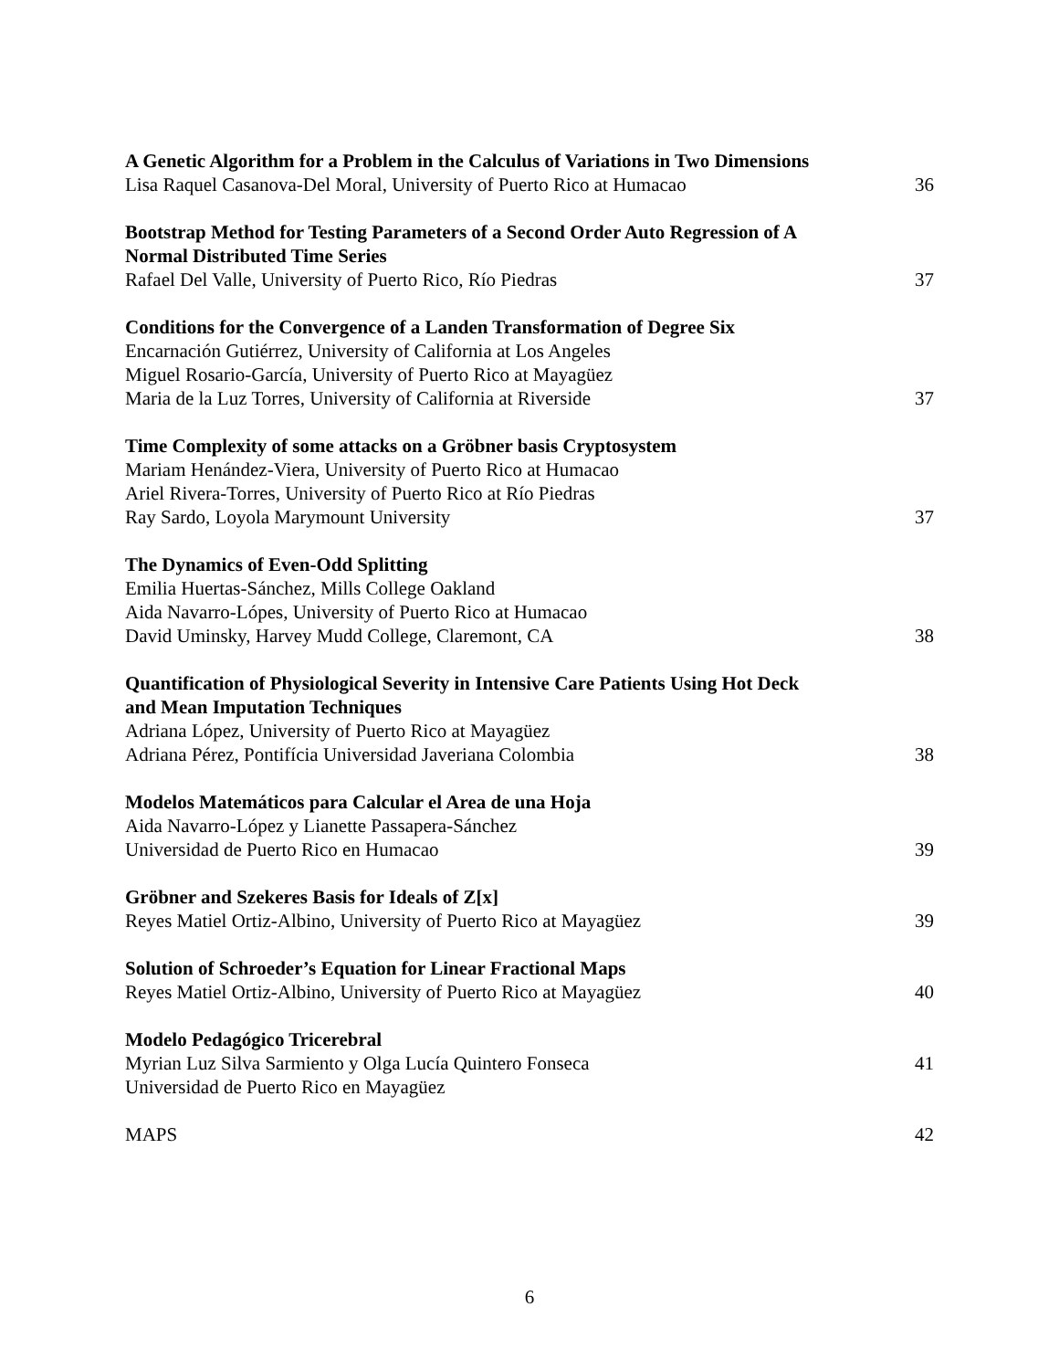A Genetic Algorithm for a Problem in the Calculus of Variations in Two Dimensions
Lisa Raquel Casanova-Del Moral, University of Puerto Rico at Humacao 36
Bootstrap Method for Testing Parameters of a Second Order Auto Regression of A
Normal Distributed Time Series
Rafael Del Valle, University of Puerto Rico, Río Piedras 37
Conditions for the Convergence of a Landen Transformation of Degree Six
Encarnación Gutiérrez, University of California at Los Angeles
Miguel Rosario-García, University of Puerto Rico at Mayagüez
Maria de la Luz Torres, University of California at Riverside 37
Time Complexity of some attacks on a Gröbner basis Cryptosystem
Mariam Henández-Viera, University of Puerto Rico at Humacao
Ariel Rivera-Torres, University of Puerto Rico at Río Piedras
Ray Sardo, Loyola Marymount University 37
The Dynamics of Even-Odd Splitting
Emilia Huertas-Sánchez, Mills College Oakland
Aida Navarro-Lópes, University of Puerto Rico at Humacao
David Uminsky, Harvey Mudd College, Claremont, CA 38
Quantification of Physiological Severity in Intensive Care Patients Using Hot Deck
and Mean Imputation Techniques
Adriana López, University of Puerto Rico at Mayagüez
Adriana Pérez, Pontifícia Universidad Javeriana Colombia 38
Modelos Matemáticos para Calcular el Area de una Hoja
Aida Navarro-López y Lianette Passapera-Sánchez
Universidad de Puerto Rico en Humacao 39
Gröbner and Szekeres Basis for Ideals of Z[x]
Reyes Matiel Ortiz-Albino, University of Puerto Rico at Mayagüez 39
Solution of Schroeder’s Equation for Linear Fractional Maps
Reyes Matiel Ortiz-Albino, University of Puerto Rico at Mayagüez 40
Modelo Pedagógico Tricerebral
Myrian Luz Silva Sarmiento y Olga Lucía Quintero Fonseca 41
Universidad de Puerto Rico en Mayagüez
MAPS 42
6